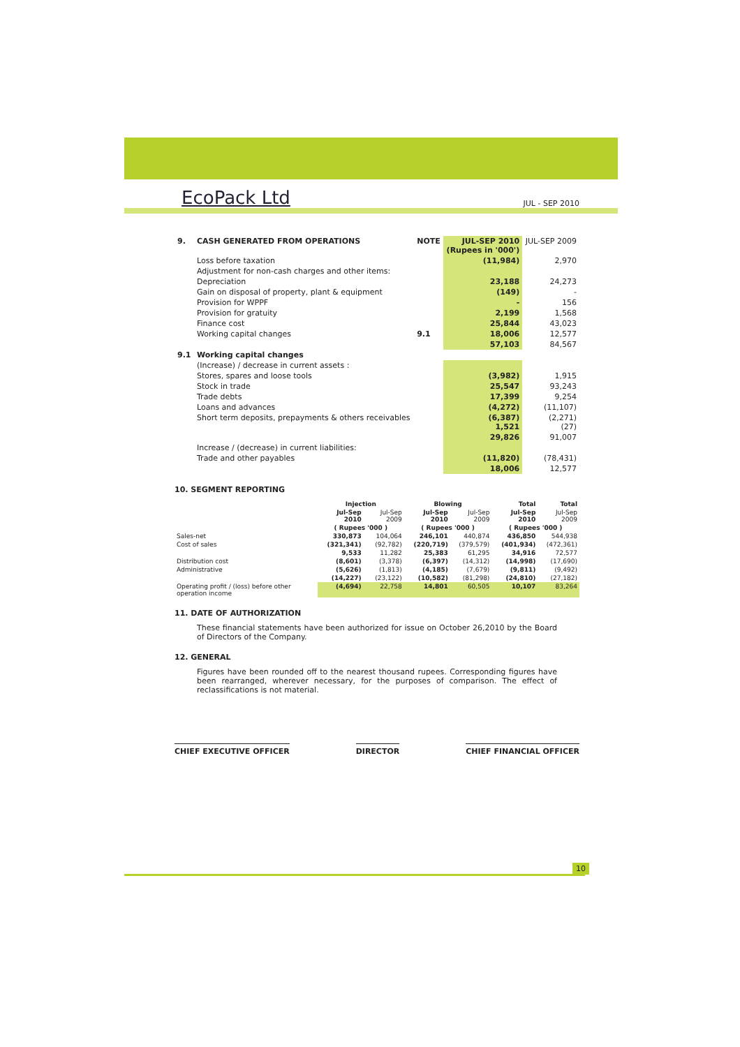EcoPack Ltd
JUL - SEP 2010
| 9. | CASH GENERATED FROM OPERATIONS | NOTE | JUL-SEP 2010 (Rupees in '000') | JUL-SEP 2009 |
| | Loss before taxation | | (11,984) | 2,970 |
| | Adjustment for non-cash charges and other items: | | | |
| | Depreciation | | 23,188 | 24,273 |
| | Gain on disposal of property, plant & equipment | | (149) | - |
| | Provision for WPPF | | - | 156 |
| | Provision for gratuity | | 2,199 | 1,568 |
| | Finance cost | | 25,844 | 43,023 |
| | Working capital changes | 9.1 | 18,006 | 12,577 |
| | | | 57,103 | 84,567 |
| 9.1 | Working capital changes | | | |
| | (Increase) / decrease in current assets : | | | |
| | Stores, spares and loose tools | | (3,982) | 1,915 |
| | Stock in trade | | 25,547 | 93,243 |
| | Trade debts | | 17,399 | 9,254 |
| | Loans and advances | | (4,272) | (11,107) |
| | Short term deposits, prepayments & others receivables | | (6,387) 1,521 | (2,271) (27) |
| | | | 29,826 | 91,007 |
| | Increase / (decrease) in current liabilities: | | | |
| | Trade and other payables | | (11,820) | (78,431) |
| | | | 18,006 | 12,577 |
10. SEGMENT REPORTING
| | Injection | | Blowing | | Total | Total |
| --- | --- | --- | --- | --- | --- | --- |
| | Jul-Sep 2010 | Jul-Sep 2009 | Jul-Sep 2010 | Jul-Sep 2009 | Jul-Sep 2010 | Jul-Sep 2009 |
| | ( Rupees '000 ) | | ( Rupees '000 ) | | ( Rupees '000 ) | |
| Sales-net | 330,873 | 104,064 | 246,101 | 440,874 | 436,850 | 544,938 |
| Cost of sales | (321,341) | (92,782) | (220,719) | (379,579) | (401,934) | (472,361) |
| | 9,533 | 11,282 | 25,383 | 61,295 | 34,916 | 72,577 |
| Distribution cost | (8,601) | (3,378) | (6,397) | (14,312) | (14,998) | (17,690) |
| Administrative | (5,626) | (1,813) | (4,185) | (7,679) | (9,811) | (9,492) |
| | (14,227) | (23,122) | (10,582) | (81,298) | (24,810) | (27,182) |
| Operating profit / (loss) before other operation income | (4,694) | 22,758 | 14,801 | 60,505 | 10,107 | 83,264 |
11. DATE OF AUTHORIZATION
These financial statements have been authorized for issue on October 26,2010 by the Board of Directors of the Company.
12. GENERAL
Figures have been rounded off to the nearest thousand rupees. Corresponding figures have been rearranged, wherever necessary, for the purposes of comparison. The effect of reclassifications is not material.
CHIEF EXECUTIVE OFFICER DIRECTOR CHIEF FINANCIAL OFFICER
10